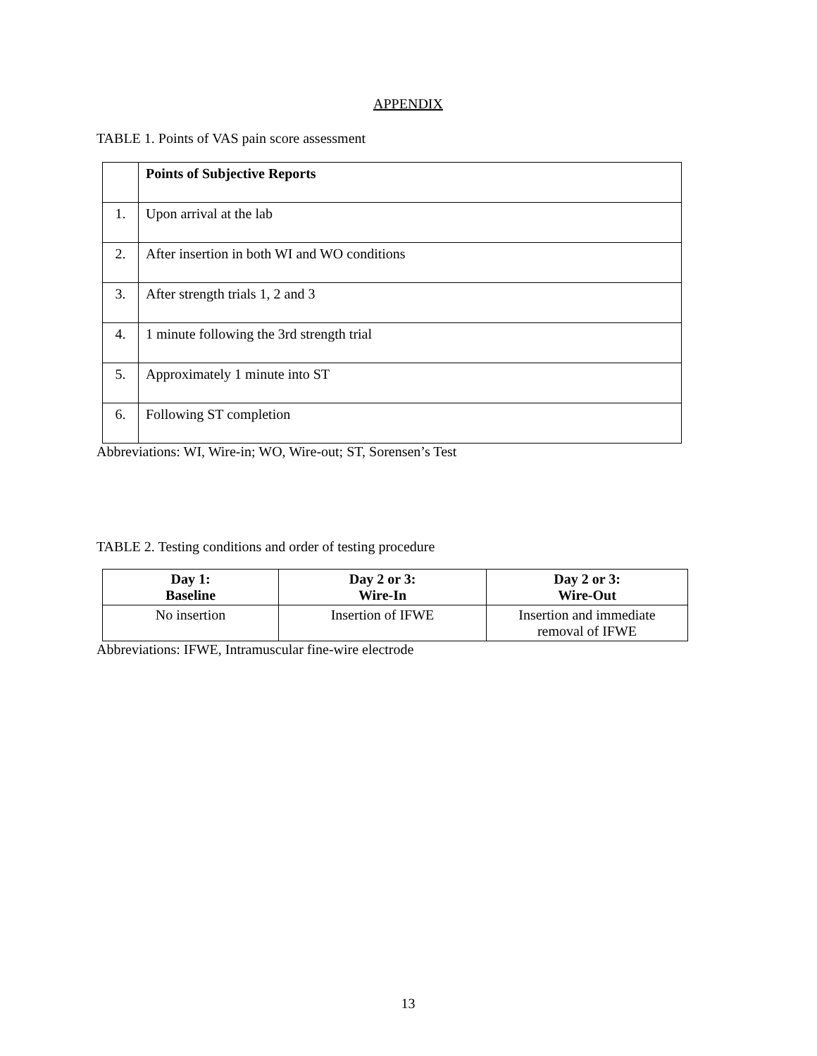APPENDIX
TABLE 1. Points of VAS pain score assessment
| | Points of Subjective Reports |
| 1. | Upon arrival at the lab |
| 2. | After insertion in both WI and WO conditions |
| 3. | After strength trials 1, 2 and 3 |
| 4. | 1 minute following the 3rd strength trial |
| 5. | Approximately 1 minute into ST |
| 6. | Following ST completion |
Abbreviations: WI, Wire-in; WO, Wire-out; ST, Sorensen’s Test
TABLE 2. Testing conditions and order of testing procedure
| Day 1: Baseline | Day 2 or 3: Wire-In | Day 2 or 3: Wire-Out |
| --- | --- | --- |
| No insertion | Insertion of IFWE | Insertion and immediate removal of IFWE |
Abbreviations: IFWE, Intramuscular fine-wire electrode
13